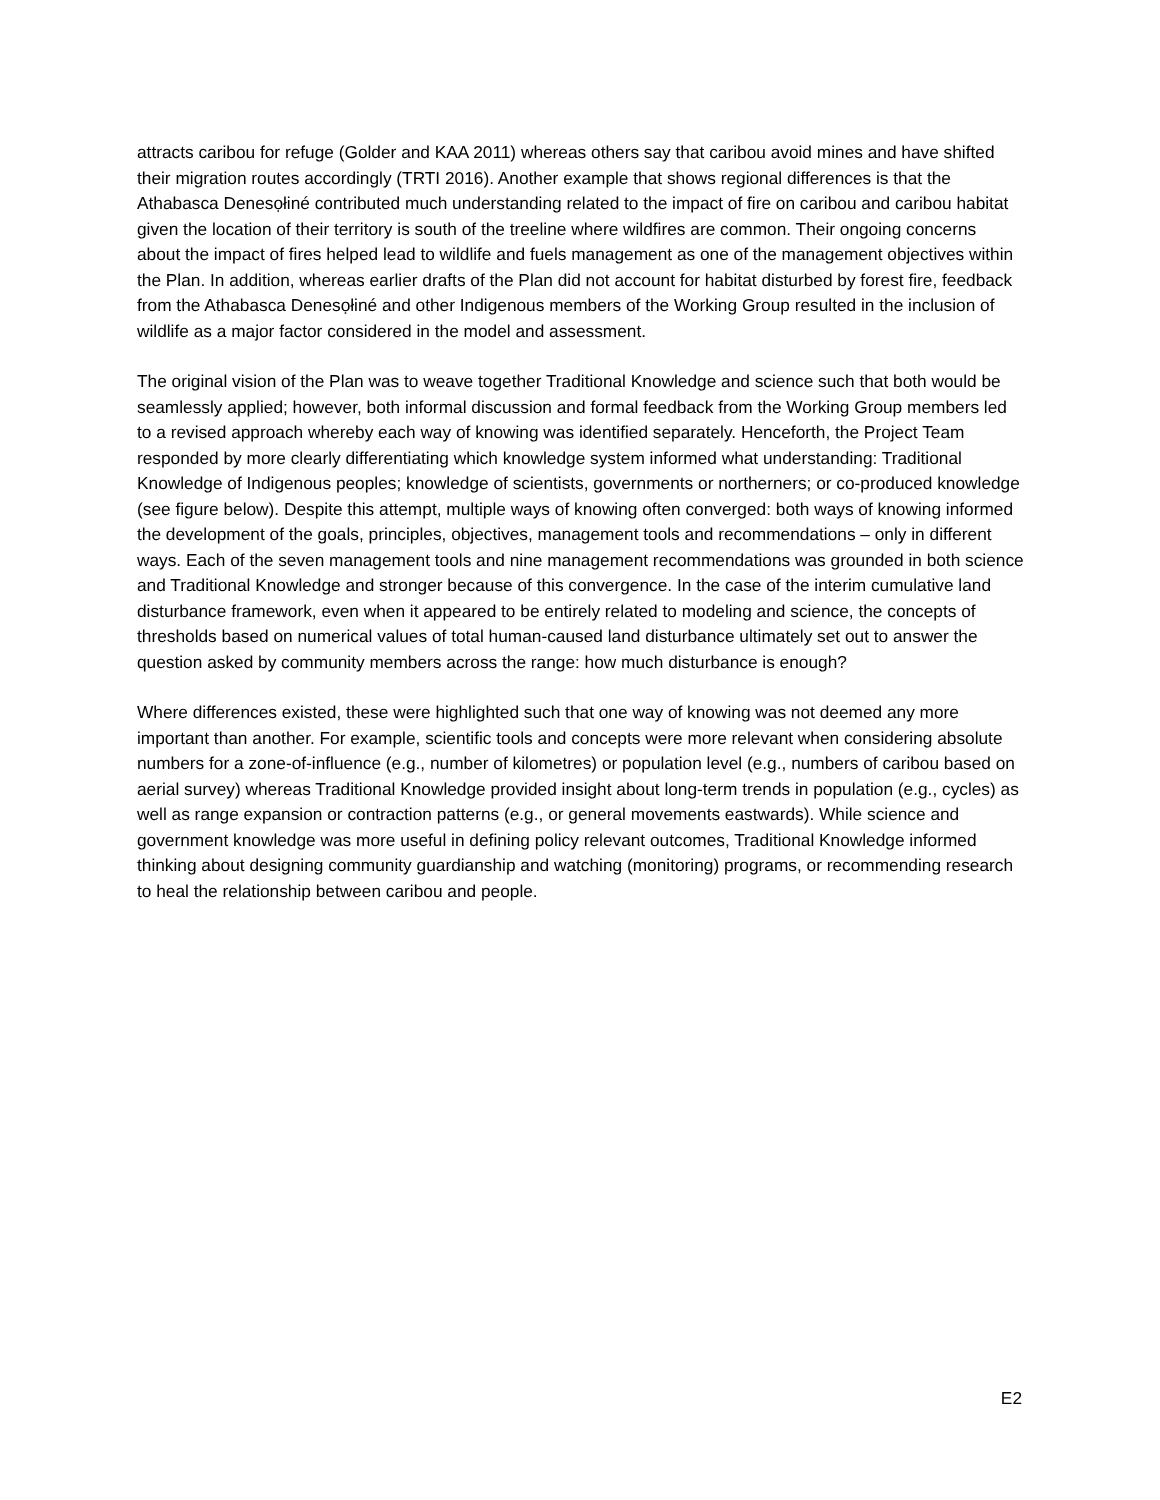attracts caribou for refuge (Golder and KAA 2011) whereas others say that caribou avoid mines and have shifted their migration routes accordingly (TRTI 2016). Another example that shows regional differences is that the Athabasca Denesọłiné contributed much understanding related to the impact of fire on caribou and caribou habitat given the location of their territory is south of the treeline where wildfires are common. Their ongoing concerns about the impact of fires helped lead to wildlife and fuels management as one of the management objectives within the Plan. In addition, whereas earlier drafts of the Plan did not account for habitat disturbed by forest fire, feedback from the Athabasca Denesọłiné and other Indigenous members of the Working Group resulted in the inclusion of wildlife as a major factor considered in the model and assessment.
The original vision of the Plan was to weave together Traditional Knowledge and science such that both would be seamlessly applied; however, both informal discussion and formal feedback from the Working Group members led to a revised approach whereby each way of knowing was identified separately. Henceforth, the Project Team responded by more clearly differentiating which knowledge system informed what understanding: Traditional Knowledge of Indigenous peoples; knowledge of scientists, governments or northerners; or co-produced knowledge (see figure below). Despite this attempt, multiple ways of knowing often converged: both ways of knowing informed the development of the goals, principles, objectives, management tools and recommendations – only in different ways. Each of the seven management tools and nine management recommendations was grounded in both science and Traditional Knowledge and stronger because of this convergence. In the case of the interim cumulative land disturbance framework, even when it appeared to be entirely related to modeling and science, the concepts of thresholds based on numerical values of total human-caused land disturbance ultimately set out to answer the question asked by community members across the range: how much disturbance is enough?
Where differences existed, these were highlighted such that one way of knowing was not deemed any more important than another. For example, scientific tools and concepts were more relevant when considering absolute numbers for a zone-of-influence (e.g., number of kilometres) or population level (e.g., numbers of caribou based on aerial survey) whereas Traditional Knowledge provided insight about long-term trends in population (e.g., cycles) as well as range expansion or contraction patterns (e.g., or general movements eastwards). While science and government knowledge was more useful in defining policy relevant outcomes, Traditional Knowledge informed thinking about designing community guardianship and watching (monitoring) programs, or recommending research to heal the relationship between caribou and people.
E2